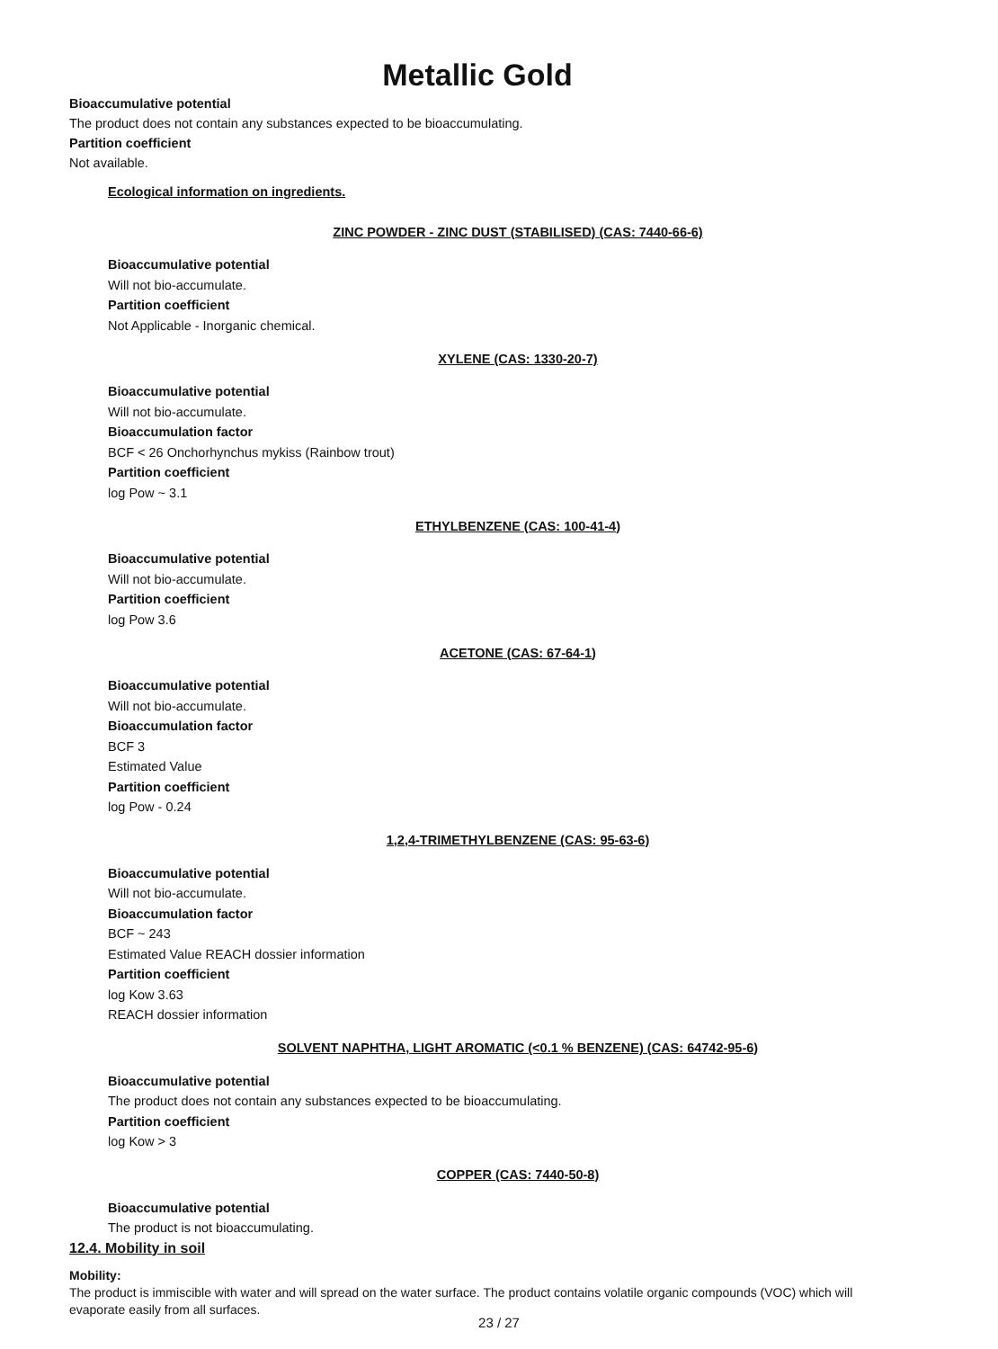Metallic Gold
Bioaccumulative potential
The product does not contain any substances expected to be bioaccumulating.
Partition coefficient
Not available.
Ecological information on ingredients.
ZINC POWDER - ZINC DUST (STABILISED) (CAS: 7440-66-6)
Bioaccumulative potential
Will not bio-accumulate.
Partition coefficient
Not Applicable - Inorganic chemical.
XYLENE (CAS: 1330-20-7)
Bioaccumulative potential
Will not bio-accumulate.
Bioaccumulation factor
BCF < 26 Onchorhynchus mykiss (Rainbow trout)
Partition coefficient
log Pow ~ 3.1
ETHYLBENZENE (CAS: 100-41-4)
Bioaccumulative potential
Will not bio-accumulate.
Partition coefficient
log Pow 3.6
ACETONE (CAS: 67-64-1)
Bioaccumulative potential
Will not bio-accumulate.
Bioaccumulation factor
BCF 3
Estimated Value
Partition coefficient
log Pow - 0.24
1,2,4-TRIMETHYLBENZENE (CAS: 95-63-6)
Bioaccumulative potential
Will not bio-accumulate.
Bioaccumulation factor
BCF ~ 243
Estimated Value REACH dossier information
Partition coefficient
log Kow 3.63
REACH dossier information
SOLVENT NAPHTHA, LIGHT AROMATIC (<0.1 % BENZENE) (CAS: 64742-95-6)
Bioaccumulative potential
The product does not contain any substances expected to be bioaccumulating.
Partition coefficient
log Kow > 3
COPPER (CAS: 7440-50-8)
Bioaccumulative potential
The product is not bioaccumulating.
12.4. Mobility in soil
Mobility:
The product is immiscible with water and will spread on the water surface. The product contains volatile organic compounds (VOC) which will evaporate easily from all surfaces.
23 / 27